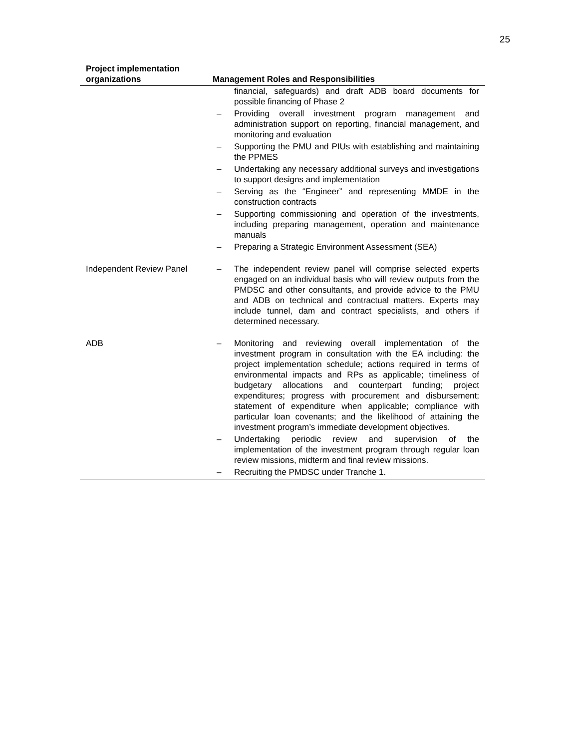25
| Project implementation organizations | Management Roles and Responsibilities |
| --- | --- |
| | financial, safeguards) and draft ADB board documents for possible financing of Phase 2 – Providing overall investment program management and administration support on reporting, financial management, and monitoring and evaluation – Supporting the PMU and PIUs with establishing and maintaining the PPMES – Undertaking any necessary additional surveys and investigations to support designs and implementation – Serving as the “Engineer” and representing MMDE in the construction contracts – Supporting commissioning and operation of the investments, including preparing management, operation and maintenance manuals – Preparing a Strategic Environment Assessment (SEA) |
| Independent Review Panel | – The independent review panel will comprise selected experts engaged on an individual basis who will review outputs from the PMDSC and other consultants, and provide advice to the PMU and ADB on technical and contractual matters. Experts may include tunnel, dam and contract specialists, and others if determined necessary. |
| ADB | – Monitoring and reviewing overall implementation of the investment program in consultation with the EA including: the project implementation schedule; actions required in terms of environmental impacts and RPs as applicable; timeliness of budgetary allocations and counterpart funding; project expenditures; progress with procurement and disbursement; statement of expenditure when applicable; compliance with particular loan covenants; and the likelihood of attaining the investment program’s immediate development objectives. – Undertaking periodic review and supervision of the implementation of the investment program through regular loan review missions, midterm and final review missions. – Recruiting the PMDSC under Tranche 1. |